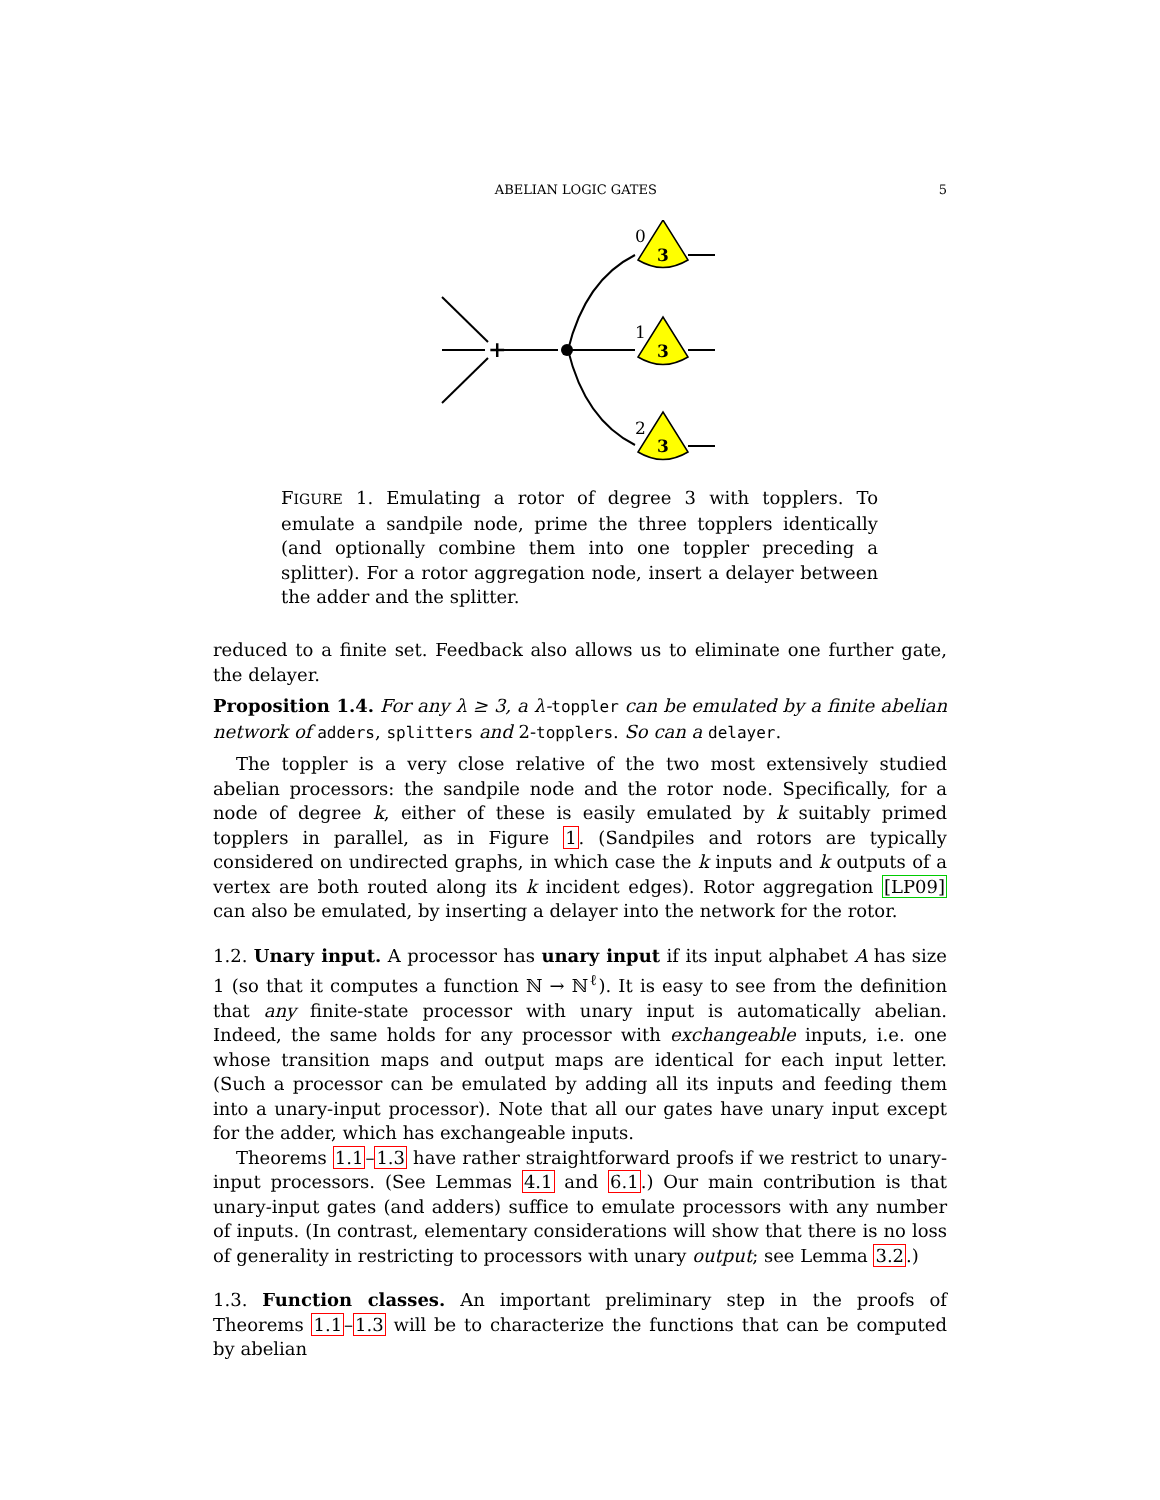ABELIAN LOGIC GATES 5
+
3
3
3
0
1
2
FIGURE 1. Emulating a rotor of degree 3 with topplers. To emulate a sandpile node, prime the three topplers identically (and optionally combine them into one toppler preceding a splitter). For a rotor aggregation node, insert a delayer between the adder and the splitter.
reduced to a finite set. Feedback also allows us to eliminate one further gate, the delayer.
Proposition 1.4. For any λ ≥ 3, a λ-toppler can be emulated by a finite abelian network of adders, splitters and 2-topplers. So can a delayer.
The toppler is a very close relative of the two most extensively studied abelian processors: the sandpile node and the rotor node. Specifically, for a node of degree k, either of these is easily emulated by k suitably primed topplers in parallel, as in Figure 1. (Sandpiles and rotors are typically considered on undirected graphs, in which case the k inputs and k outputs of a vertex are both routed along its k incident edges). Rotor aggregation [LP09] can also be emulated, by inserting a delayer into the network for the rotor.
1.2. Unary input. A processor has unary input if its input alphabet A has size 1 (so that it computes a function ℕ → ℕ<sup>ℓ</sup>). It is easy to see from the definition that any finite-state processor with unary input is automatically abelian. Indeed, the same holds for any processor with exchangeable inputs, i.e. one whose transition maps and output maps are identical for each input letter. (Such a processor can be emulated by adding all its inputs and feeding them into a unary-input processor). Note that all our gates have unary input except for the adder, which has exchangeable inputs.
Theorems 1.1–1.3 have rather straightforward proofs if we restrict to unary-input processors. (See Lemmas 4.1 and 6.1.) Our main contribution is that unary-input gates (and adders) suffice to emulate processors with any number of inputs. (In contrast, elementary considerations will show that there is no loss of generality in restricting to processors with unary output; see Lemma 3.2.)
1.3. Function classes. An important preliminary step in the proofs of Theorems 1.1–1.3 will be to characterize the functions that can be computed by abelian